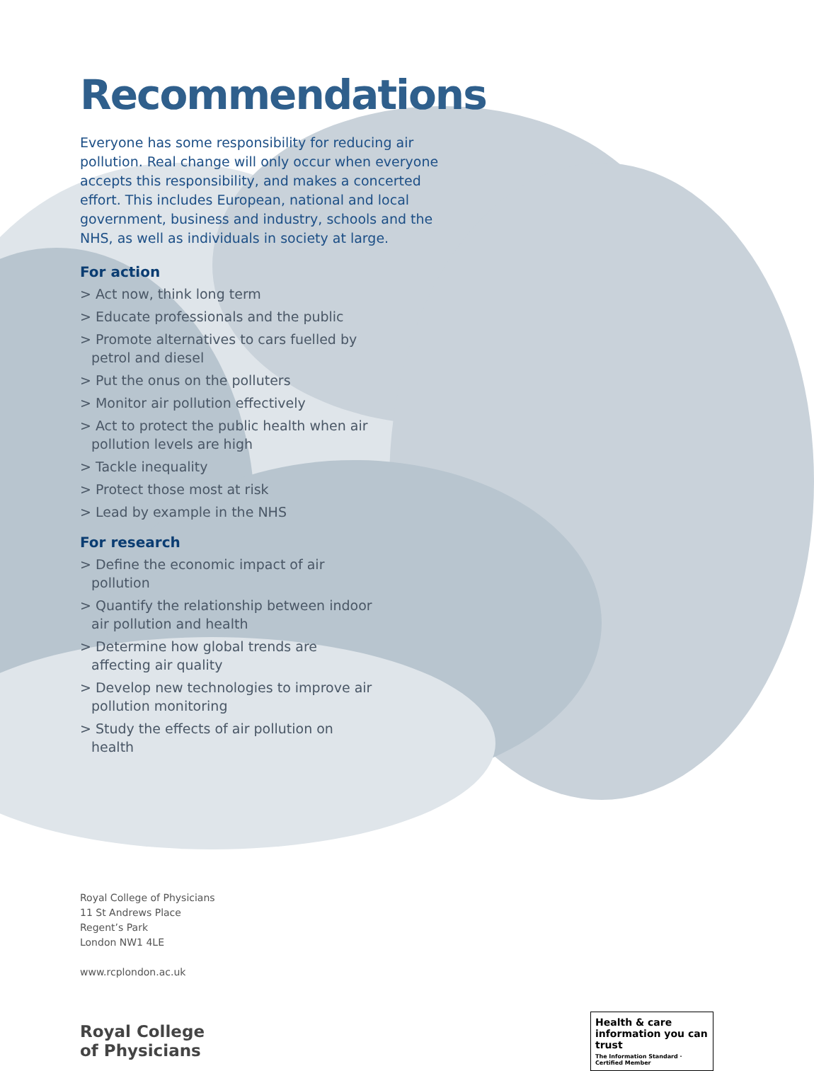Recommendations
Everyone has some responsibility for reducing air pollution. Real change will only occur when everyone accepts this responsibility, and makes a concerted effort. This includes European, national and local government, business and industry, schools and the NHS, as well as individuals in society at large.
For action
> Act now, think long term
> Educate professionals and the public
> Promote alternatives to cars fuelled by petrol and diesel
> Put the onus on the polluters
> Monitor air pollution effectively
> Act to protect the public health when air pollution levels are high
> Tackle inequality
> Protect those most at risk
> Lead by example in the NHS
For research
> Define the economic impact of air pollution
> Quantify the relationship between indoor air pollution and health
> Determine how global trends are affecting air quality
> Develop new technologies to improve air pollution monitoring
> Study the effects of air pollution on health
Royal College of Physicians
11 St Andrews Place
Regent’s Park
London NW1 4LE
www.rcplondon.ac.uk
Royal College
of Physicians
Health & care information you can trust
The Information Standard · Certified Member